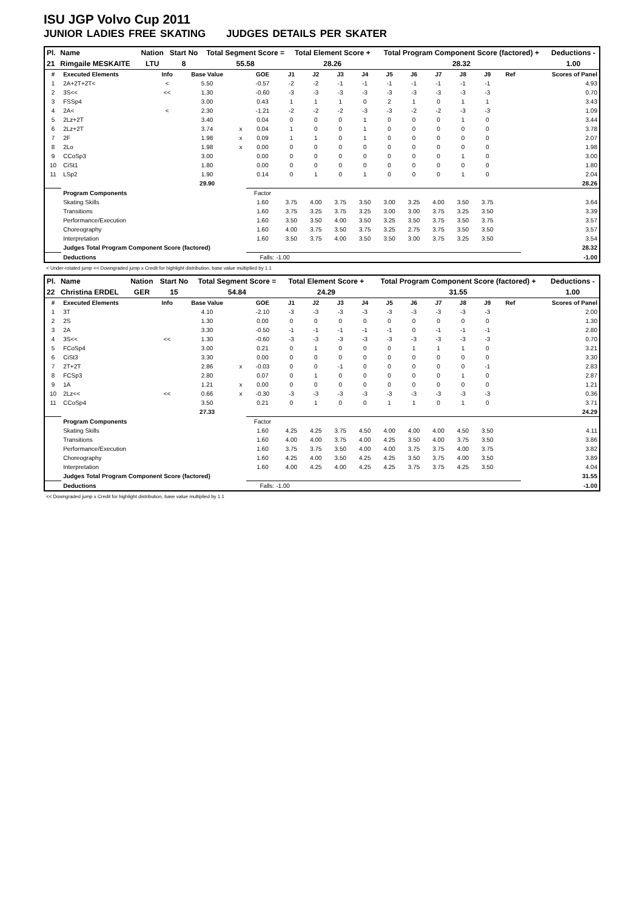ISU JGP Volvo Cup 2011
JUNIOR LADIES FREE SKATING JUDGES DETAILS PER SKATER
| Pl. | Name | Nation | Start No | Total Segment Score = | Total Element Score + | Total Program Component Score (factored) + | Deductions - |
| --- | --- | --- | --- | --- | --- | --- | --- |
| 21 | Rimgaile MESKAITE | LTU | 8 | 55.58 | 28.26 | 28.32 | 1.00 |
| # | Executed Elements | Info | Base Value | | GOE | J1 | J2 | J3 | J4 | J5 | J6 | J7 | J8 | J9 | Ref | Scores of Panel |
| --- | --- | --- | --- | --- | --- | --- | --- | --- | --- | --- | --- | --- | --- | --- | --- | --- |
| 1 | 2A+2T+2T< | < | 5.50 | | -0.57 | -2 | -2 | -1 | -1 | -1 | -1 | -1 | -1 | -1 | | 4.93 |
| 2 | 3S<< | << | 1.30 | | -0.60 | -3 | -3 | -3 | -3 | -3 | -3 | -3 | -3 | -3 | | 0.70 |
| 3 | FSSp4 | | 3.00 | | 0.43 | 1 | 1 | 1 | 0 | 2 | 1 | 0 | 1 | 1 | | 3.43 |
| 4 | 2A< | < | 2.30 | | -1.21 | -2 | -2 | -2 | -3 | -3 | -2 | -2 | -3 | -3 | | 1.09 |
| 5 | 2Lz+2T | | 3.40 | | 0.04 | 0 | 0 | 0 | 1 | 0 | 0 | 0 | 1 | 0 | | 3.44 |
| 6 | 2Lz+2T | | 3.74 | x | 0.04 | 1 | 0 | 0 | 1 | 0 | 0 | 0 | 0 | 0 | | 3.78 |
| 7 | 2F | | 1.98 | x | 0.09 | 1 | 1 | 0 | 1 | 0 | 0 | 0 | 0 | 0 | | 2.07 |
| 8 | 2Lo | | 1.98 | x | 0.00 | 0 | 0 | 0 | 0 | 0 | 0 | 0 | 0 | 0 | | 1.98 |
| 9 | CCoSp3 | | 3.00 | | 0.00 | 0 | 0 | 0 | 0 | 0 | 0 | 0 | 1 | 0 | | 3.00 |
| 10 | CiSt1 | | 1.80 | | 0.00 | 0 | 0 | 0 | 0 | 0 | 0 | 0 | 0 | 0 | | 1.80 |
| 11 | LSp2 | | 1.90 | | 0.14 | 0 | 1 | 0 | 1 | 0 | 0 | 0 | 1 | 0 | | 2.04 |
| | | | 29.90 | | | | | | | | | | | | | 28.26 |
| | Program Components | | | | Factor | | | | | | | | | | | |
| | Skating Skills | | | | 1.60 | 3.75 | 4.00 | 3.75 | 3.50 | 3.00 | 3.25 | 4.00 | 3.50 | 3.75 | | 3.64 |
| | Transitions | | | | 1.60 | 3.75 | 3.25 | 3.75 | 3.25 | 3.00 | 3.00 | 3.75 | 3.25 | 3.50 | | 3.39 |
| | Performance/Execution | | | | 1.60 | 3.50 | 3.50 | 4.00 | 3.50 | 3.25 | 3.50 | 3.75 | 3.50 | 3.75 | | 3.57 |
| | Choreography | | | | 1.60 | 4.00 | 3.75 | 3.50 | 3.75 | 3.25 | 2.75 | 3.75 | 3.50 | 3.50 | | 3.57 |
| | Interpretation | | | | 1.60 | 3.50 | 3.75 | 4.00 | 3.50 | 3.50 | 3.00 | 3.75 | 3.25 | 3.50 | | 3.54 |
| | Judges Total Program Component Score (factored) | | | | | | | | | | | | | | | 28.32 |
| | Deductions | | | | Falls: -1.00 | | | | | | | | | | | -1.00 |
< Under-rotated jump << Downgraded jump x Credit for highlight distribution, base value multiplied by 1.1
| Pl. | Name | Nation | Start No | Total Segment Score = | Total Element Score + | Total Program Component Score (factored) + | Deductions - |
| --- | --- | --- | --- | --- | --- | --- | --- |
| 22 | Christina ERDEL | GER | 15 | 54.84 | 24.29 | 31.55 | 1.00 |
| # | Executed Elements | Info | Base Value | | GOE | J1 | J2 | J3 | J4 | J5 | J6 | J7 | J8 | J9 | Ref | Scores of Panel |
| --- | --- | --- | --- | --- | --- | --- | --- | --- | --- | --- | --- | --- | --- | --- | --- | --- |
| 1 | 3T | | 4.10 | | -2.10 | -3 | -3 | -3 | -3 | -3 | -3 | -3 | -3 | -3 | | 2.00 |
| 2 | 2S | | 1.30 | | 0.00 | 0 | 0 | 0 | 0 | 0 | 0 | 0 | 0 | 0 | | 1.30 |
| 3 | 2A | | 3.30 | | -0.50 | -1 | -1 | -1 | -1 | -1 | 0 | -1 | -1 | -1 | | 2.80 |
| 4 | 3S<< | << | 1.30 | | -0.60 | -3 | -3 | -3 | -3 | -3 | -3 | -3 | -3 | -3 | | 0.70 |
| 5 | FCoSp4 | | 3.00 | | 0.21 | 0 | 1 | 0 | 0 | 0 | 1 | 1 | 1 | 0 | | 3.21 |
| 6 | CiSt3 | | 3.30 | | 0.00 | 0 | 0 | 0 | 0 | 0 | 0 | 0 | 0 | 0 | | 3.30 |
| 7 | 2T+2T | | 2.86 | x | -0.03 | 0 | 0 | -1 | 0 | 0 | 0 | 0 | 0 | -1 | | 2.83 |
| 8 | FCSp3 | | 2.80 | | 0.07 | 0 | 1 | 0 | 0 | 0 | 0 | 0 | 1 | 0 | | 2.87 |
| 9 | 1A | | 1.21 | x | 0.00 | 0 | 0 | 0 | 0 | 0 | 0 | 0 | 0 | 0 | | 1.21 |
| 10 | 2Lz<< | << | 0.66 | x | -0.30 | -3 | -3 | -3 | -3 | -3 | -3 | -3 | -3 | -3 | | 0.36 |
| 11 | CCoSp4 | | 3.50 | | 0.21 | 0 | 1 | 0 | 0 | 1 | 1 | 0 | 1 | 0 | | 3.71 |
| | | | 27.33 | | | | | | | | | | | | | 24.29 |
| | Program Components | | | | Factor | | | | | | | | | | | |
| | Skating Skills | | | | 1.60 | 4.25 | 4.25 | 3.75 | 4.50 | 4.00 | 4.00 | 4.00 | 4.50 | 3.50 | | 4.11 |
| | Transitions | | | | 1.60 | 4.00 | 4.00 | 3.75 | 4.00 | 4.25 | 3.50 | 4.00 | 3.75 | 3.50 | | 3.86 |
| | Performance/Execution | | | | 1.60 | 3.75 | 3.75 | 3.50 | 4.00 | 4.00 | 3.75 | 3.75 | 4.00 | 3.75 | | 3.82 |
| | Choreography | | | | 1.60 | 4.25 | 4.00 | 3.50 | 4.25 | 4.25 | 3.50 | 3.75 | 4.00 | 3.50 | | 3.89 |
| | Interpretation | | | | 1.60 | 4.00 | 4.25 | 4.00 | 4.25 | 4.25 | 3.75 | 3.75 | 4.25 | 3.50 | | 4.04 |
| | Judges Total Program Component Score (factored) | | | | | | | | | | | | | | | 31.55 |
| | Deductions | | | | Falls: -1.00 | | | | | | | | | | | -1.00 |
<< Downgraded jump x Credit for highlight distribution, base value multiplied by 1.1